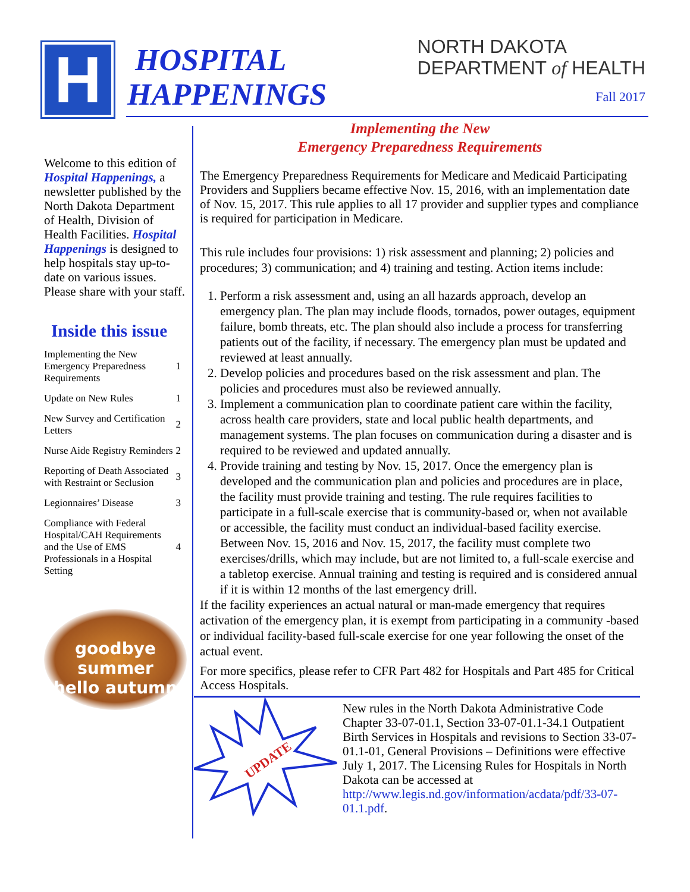H
HOSPITAL
HAPPENINGS
NORTH DAKOTA
DEPARTMENT of HEALTH
Fall 2017
Welcome to this edition of Hospital Happenings, a newsletter published by the North Dakota Department of Health, Division of Health Facilities. Hospital Happenings is designed to help hospitals stay up-to-date on various issues. Please share with your staff.
Inside this issue
| Implementing the New Emergency Preparedness Requirements | 1 |
| Update on New Rules | 1 |
| New Survey and Certification Letters | 2 |
| Nurse Aide Registry Reminders | 2 |
| Reporting of Death Associated with Restraint or Seclusion | 3 |
| Legionnaires’ Disease | 3 |
| Compliance with Federal Hospital/CAH Requirements and the Use of EMS Professionals in a Hospital Setting | 4 |
goodbye summer
hello autumn
Implementing the New
Emergency Preparedness Requirements
The Emergency Preparedness Requirements for Medicare and Medicaid Participating Providers and Suppliers became effective Nov. 15, 2016, with an implementation date of Nov. 15, 2017. This rule applies to all 17 provider and supplier types and compliance is required for participation in Medicare.
This rule includes four provisions: 1) risk assessment and planning; 2) policies and procedures; 3) communication; and 4) training and testing. Action items include:
1. Perform a risk assessment and, using an all hazards approach, develop an emergency plan. The plan may include floods, tornados, power outages, equipment failure, bomb threats, etc. The plan should also include a process for transferring patients out of the facility, if necessary. The emergency plan must be updated and reviewed at least annually.
2. Develop policies and procedures based on the risk assessment and plan. The policies and procedures must also be reviewed annually.
3. Implement a communication plan to coordinate patient care within the facility, across health care providers, state and local public health departments, and management systems. The plan focuses on communication during a disaster and is required to be reviewed and updated annually.
4. Provide training and testing by Nov. 15, 2017. Once the emergency plan is developed and the communication plan and policies and procedures are in place, the facility must provide training and testing. The rule requires facilities to participate in a full-scale exercise that is community-based or, when not available or accessible, the facility must conduct an individual-based facility exercise. Between Nov. 15, 2016 and Nov. 15, 2017, the facility must complete two exercises/drills, which may include, but are not limited to, a full-scale exercise and a tabletop exercise. Annual training and testing is required and is considered annual if it is within 12 months of the last emergency drill.
If the facility experiences an actual natural or man-made emergency that requires activation of the emergency plan, it is exempt from participating in a community -based or individual facility-based full-scale exercise for one year following the onset of the actual event.
For more specifics, please refer to CFR Part 482 for Hospitals and Part 485 for Critical Access Hospitals.
UPDATE
New rules in the North Dakota Administrative Code Chapter 33-07-01.1, Section 33-07-01.1-34.1 Outpatient Birth Services in Hospitals and revisions to Section 33-07-01.1-01, General Provisions – Definitions were effective July 1, 2017. The Licensing Rules for Hospitals in North Dakota can be accessed at http://www.legis.nd.gov/information/acdata/pdf/33-07-01.1.pdf.